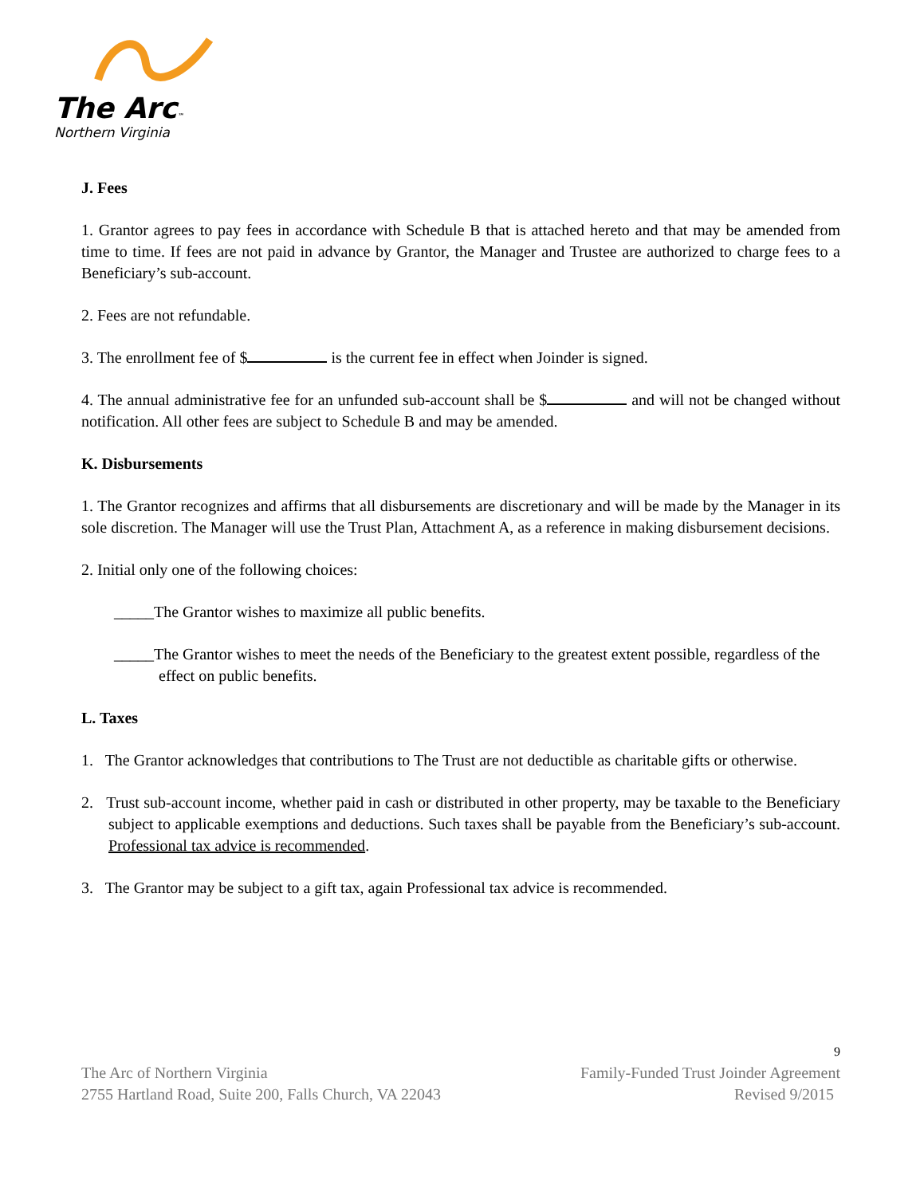The Arc™
Northern Virginia
J. Fees
1. Grantor agrees to pay fees in accordance with Schedule B that is attached hereto and that may be amended from time to time. If fees are not paid in advance by Grantor, the Manager and Trustee are authorized to charge fees to a Beneficiary’s sub-account.
2. Fees are not refundable.
3. The enrollment fee of $ is the current fee in effect when Joinder is signed.
4. The annual administrative fee for an unfunded sub-account shall be $ and will not be changed without notification. All other fees are subject to Schedule B and may be amended.
K. Disbursements
1. The Grantor recognizes and affirms that all disbursements are discretionary and will be made by the Manager in its sole discretion. The Manager will use the Trust Plan, Attachment A, as a reference in making disbursement decisions.
2. Initial only one of the following choices:
_____The Grantor wishes to maximize all public benefits.
_____The Grantor wishes to meet the needs of the Beneficiary to the greatest extent possible, regardless of the effect on public benefits.
L. Taxes
1. The Grantor acknowledges that contributions to The Trust are not deductible as charitable gifts or otherwise.
2. Trust sub-account income, whether paid in cash or distributed in other property, may be taxable to the Beneficiary subject to applicable exemptions and deductions. Such taxes shall be payable from the Beneficiary’s sub-account. Professional tax advice is recommended.
3. The Grantor may be subject to a gift tax, again Professional tax advice is recommended.
9
The Arc of Northern Virginia Family-Funded Trust Joinder Agreement
2755 Hartland Road, Suite 200, Falls Church, VA 22043 Revised 9/2015